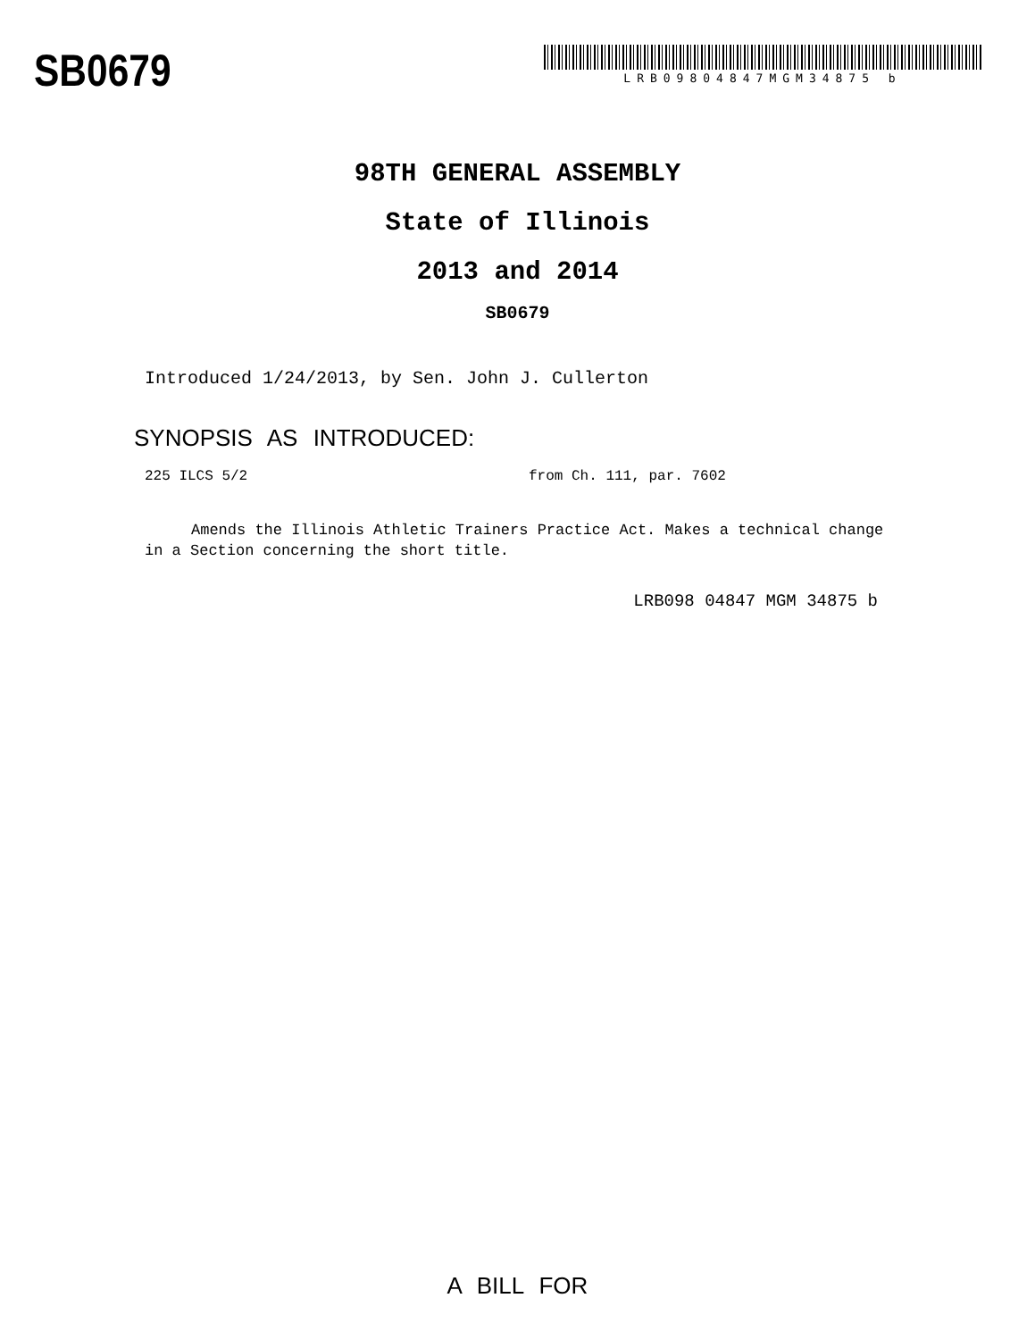SB0679
LRB09804847MGM34875 b
98TH GENERAL ASSEMBLY
State of Illinois
2013 and 2014
SB0679
Introduced 1/24/2013, by Sen. John J. Cullerton
SYNOPSIS AS INTRODUCED:
225 ILCS 5/2 from Ch. 111, par. 7602
Amends the Illinois Athletic Trainers Practice Act. Makes a technical change in a Section concerning the short title.
LRB098 04847 MGM 34875 b
A BILL FOR